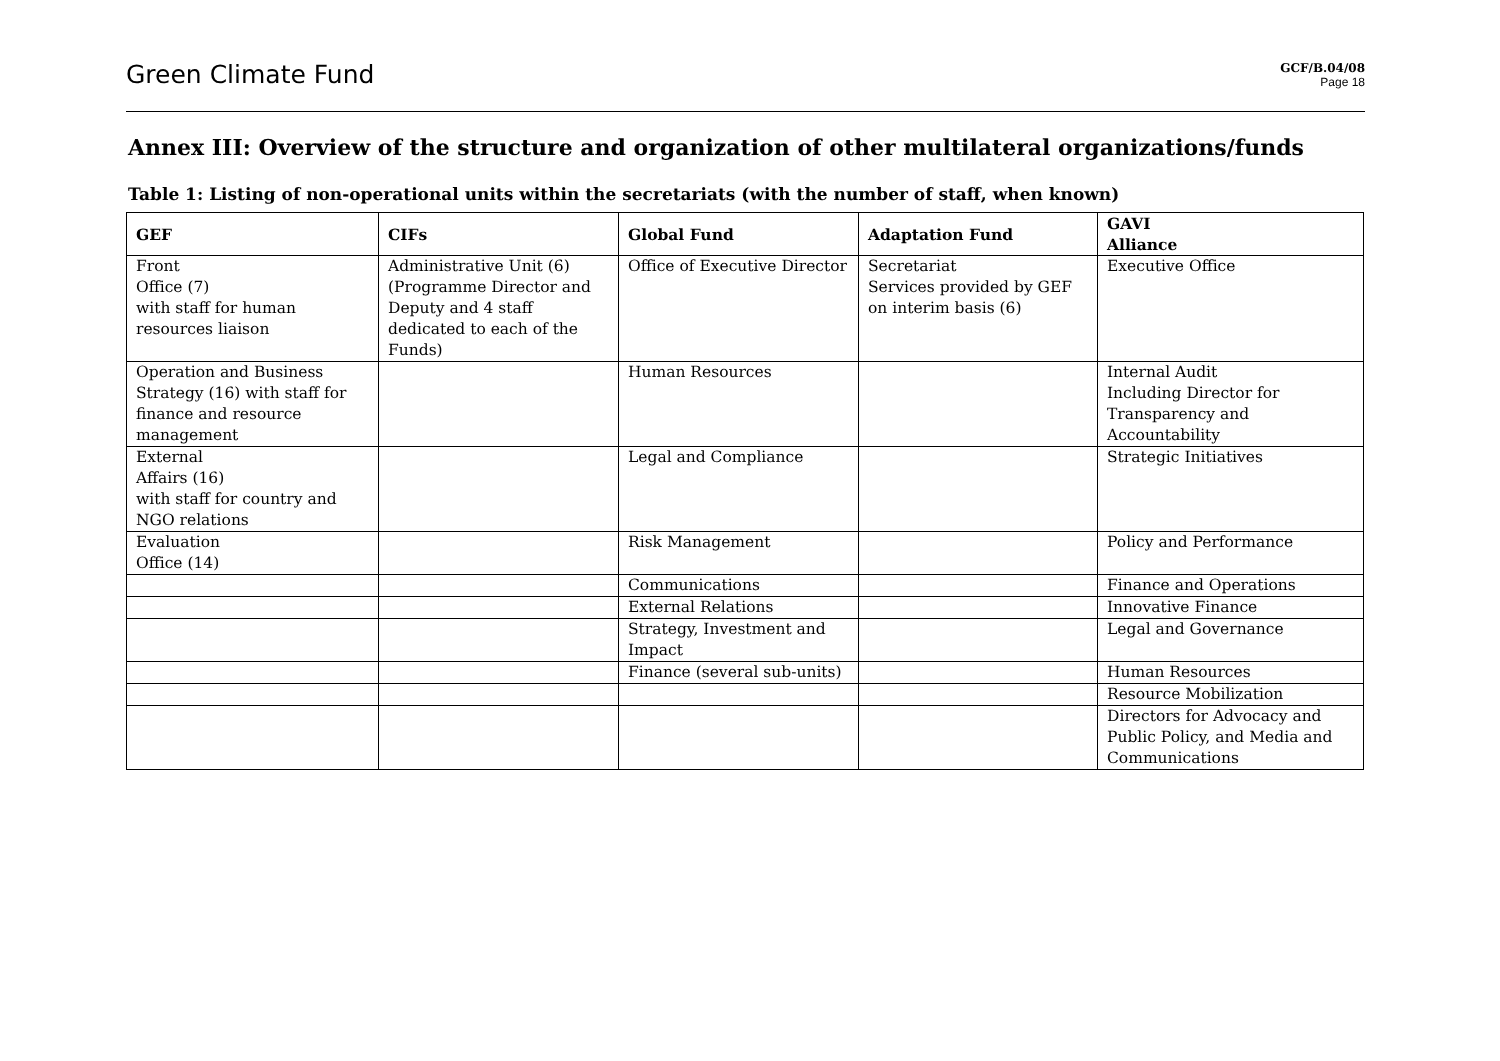Green Climate Fund
GCF/B.04/08
Page 18
Annex III: Overview of the structure and organization of other multilateral organizations/funds
Table 1: Listing of non-operational units within the secretariats (with the number of staff, when known)
| GEF | CIFs | Global Fund | Adaptation Fund | GAVI Alliance |
| --- | --- | --- | --- | --- |
| Front Office (7) with staff for human resources liaison | Administrative Unit (6) (Programme Director and Deputy and 4 staff dedicated to each of the Funds) | Office of Executive Director | Secretariat Services provided by GEF on interim basis (6) | Executive Office |
| Operation and Business Strategy (16) with staff for finance and resource management | | Human Resources | | Internal Audit Including Director for Transparency and Accountability |
| External Affairs (16) with staff for country and NGO relations | | Legal and Compliance | | Strategic Initiatives |
| Evaluation Office (14) | | Risk Management | | Policy and Performance |
| | | Communications | | Finance and Operations |
| | | External Relations | | Innovative Finance |
| | | Strategy, Investment and Impact | | Legal and Governance |
| | | Finance (several sub-units) | | Human Resources |
| | | | | Resource Mobilization |
| | | | | Directors for Advocacy and Public Policy, and Media and Communications |